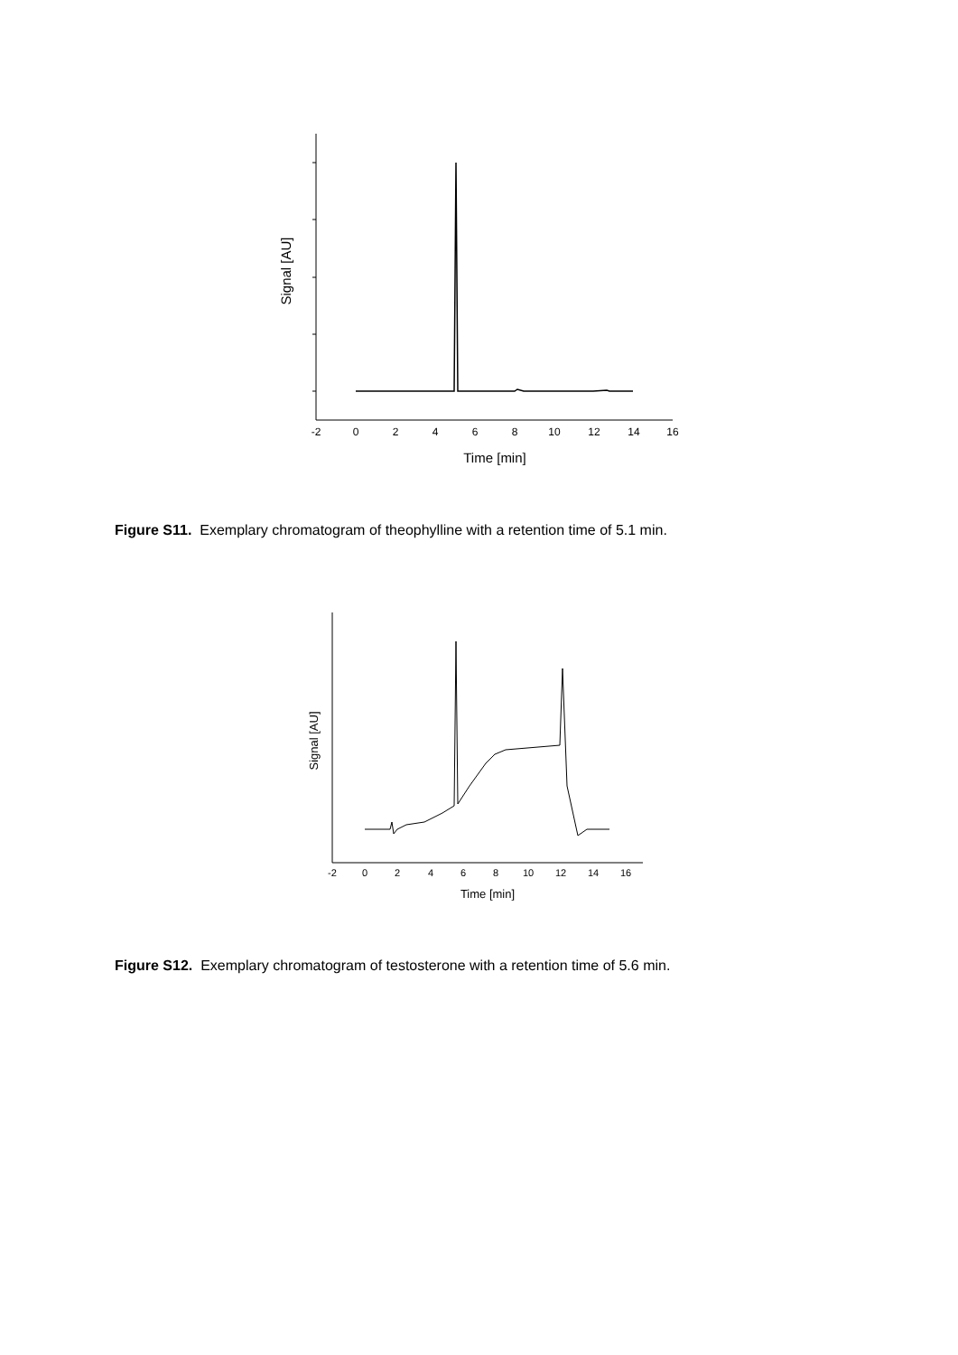Signal [AU]
-2
0
2
4
6
8
10
12
14
16
Time [min]
Figure S11. Exemplary chromatogram of theophylline with a retention time of 5.1 min.
Signal [AU]
-2
0
2
4
6
8
10
12
14
16
Time [min]
Figure S12. Exemplary chromatogram of testosterone with a retention time of 5.6 min.